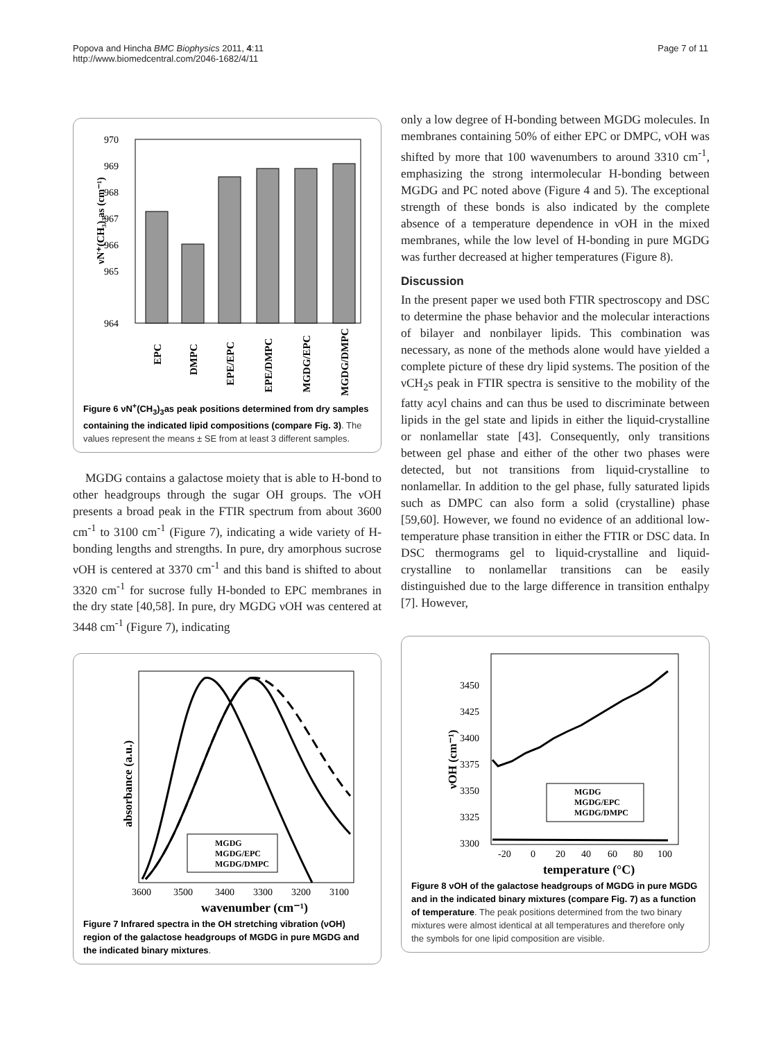Popova and Hincha BMC Biophysics 2011, 4:11
http://www.biomedcentral.com/2046-1682/4/11
Page 7 of 11
970
969
968
967
966
965
964
νN⁺(CH₃)₃as (cm⁻¹)
EPC
DMPC
EPE/EPC
EPE/DMPC
MGDG/EPC
MGDG/DMPC
Figure 6 νN<sup>+</sup>(CH<sub>3</sub>)<sub>3</sub>as peak positions determined from dry samples containing the indicated lipid compositions (compare Fig. 3). The values represent the means ± SE from at least 3 different samples.
MGDG contains a galactose moiety that is able to H-bond to other headgroups through the sugar OH groups. The νOH presents a broad peak in the FTIR spectrum from about 3600 cm<sup>-1</sup> to 3100 cm<sup>-1</sup> (Figure 7), indicating a wide variety of H-bonding lengths and strengths. In pure, dry amorphous sucrose νOH is centered at 3370 cm<sup>-1</sup> and this band is shifted to about 3320 cm<sup>-1</sup> for sucrose fully H-bonded to EPC membranes in the dry state [40,58]. In pure, dry MGDG νOH was centered at 3448 cm<sup>-1</sup> (Figure 7), indicating
only a low degree of H-bonding between MGDG molecules. In membranes containing 50% of either EPC or DMPC, νOH was shifted by more that 100 wavenumbers to around 3310 cm<sup>-1</sup>, emphasizing the strong intermolecular H-bonding between MGDG and PC noted above (Figure 4 and 5). The exceptional strength of these bonds is also indicated by the complete absence of a temperature dependence in νOH in the mixed membranes, while the low level of H-bonding in pure MGDG was further decreased at higher temperatures (Figure 8).
Discussion
In the present paper we used both FTIR spectroscopy and DSC to determine the phase behavior and the molecular interactions of bilayer and nonbilayer lipids. This combination was necessary, as none of the methods alone would have yielded a complete picture of these dry lipid systems. The position of the νCH<sub>2</sub>s peak in FTIR spectra is sensitive to the mobility of the fatty acyl chains and can thus be used to discriminate between lipids in the gel state and lipids in either the liquid-crystalline or nonlamellar state [43]. Consequently, only transitions between gel phase and either of the other two phases were detected, but not transitions from liquid-crystalline to nonlamellar. In addition to the gel phase, fully saturated lipids such as DMPC can also form a solid (crystalline) phase [59,60]. However, we found no evidence of an additional low-temperature phase transition in either the FTIR or DSC data. In DSC thermograms gel to liquid-crystalline and liquid-crystalline to nonlamellar transitions can be easily distinguished due to the large difference in transition enthalpy [7]. However,
MGDG
MGDG/EPC
MGDG/DMPC
absorbance (a.u.)
3600
3500
3400
3300
3200
3100
wavenumber (cm⁻¹)
Figure 7 Infrared spectra in the OH stretching vibration (νOH) region of the galactose headgroups of MGDG in pure MGDG and the indicated binary mixtures.
3450
3425
3400
3375
3350
3325
3300
MGDG
MGDG/EPC
MGDG/DMPC
νOH (cm⁻¹)
-20
0
20
40
60
80
100
temperature (°C)
Figure 8 νOH of the galactose headgroups of MGDG in pure MGDG and in the indicated binary mixtures (compare Fig. 7) as a function of temperature. The peak positions determined from the two binary mixtures were almost identical at all temperatures and therefore only the symbols for one lipid composition are visible.